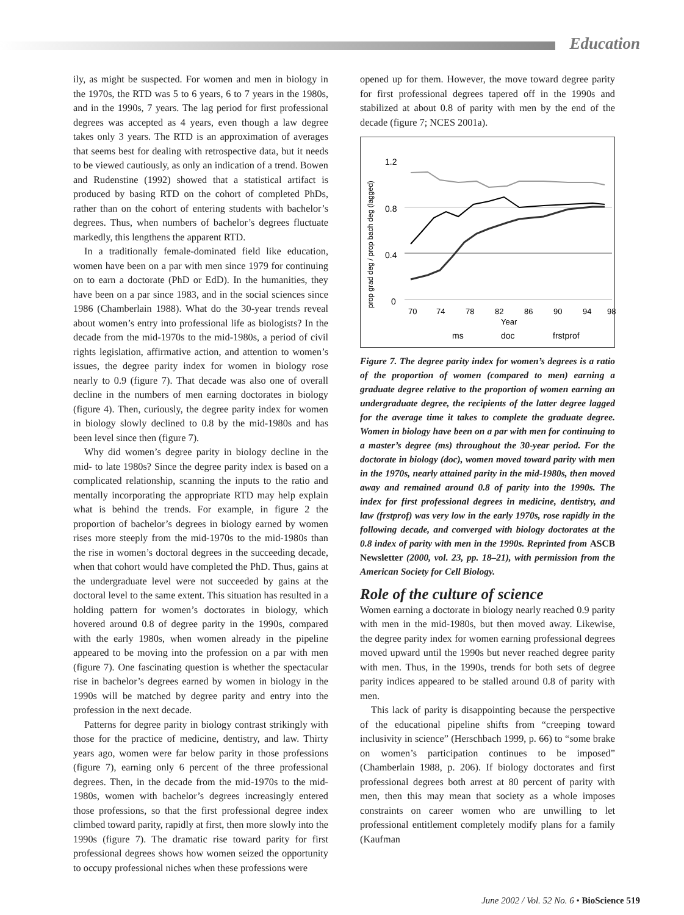Education
ily, as might be suspected. For women and men in biology in the 1970s, the RTD was 5 to 6 years, 6 to 7 years in the 1980s, and in the 1990s, 7 years. The lag period for first professional degrees was accepted as 4 years, even though a law degree takes only 3 years. The RTD is an approximation of averages that seems best for dealing with retrospective data, but it needs to be viewed cautiously, as only an indication of a trend. Bowen and Rudenstine (1992) showed that a statistical artifact is produced by basing RTD on the cohort of completed PhDs, rather than on the cohort of entering students with bachelor’s degrees. Thus, when numbers of bachelor’s degrees fluctuate markedly, this lengthens the apparent RTD.
In a traditionally female-dominated field like education, women have been on a par with men since 1979 for continuing on to earn a doctorate (PhD or EdD). In the humanities, they have been on a par since 1983, and in the social sciences since 1986 (Chamberlain 1988). What do the 30-year trends reveal about women’s entry into professional life as biologists? In the decade from the mid-1970s to the mid-1980s, a period of civil rights legislation, affirmative action, and attention to women’s issues, the degree parity index for women in biology rose nearly to 0.9 (figure 7). That decade was also one of overall decline in the numbers of men earning doctorates in biology (figure 4). Then, curiously, the degree parity index for women in biology slowly declined to 0.8 by the mid-1980s and has been level since then (figure 7).
Why did women’s degree parity in biology decline in the mid- to late 1980s? Since the degree parity index is based on a complicated relationship, scanning the inputs to the ratio and mentally incorporating the appropriate RTD may help explain what is behind the trends. For example, in figure 2 the proportion of bachelor’s degrees in biology earned by women rises more steeply from the mid-1970s to the mid-1980s than the rise in women’s doctoral degrees in the succeeding decade, when that cohort would have completed the PhD. Thus, gains at the undergraduate level were not succeeded by gains at the doctoral level to the same extent. This situation has resulted in a holding pattern for women’s doctorates in biology, which hovered around 0.8 of degree parity in the 1990s, compared with the early 1980s, when women already in the pipeline appeared to be moving into the profession on a par with men (figure 7). One fascinating question is whether the spectacular rise in bachelor’s degrees earned by women in biology in the 1990s will be matched by degree parity and entry into the profession in the next decade.
Patterns for degree parity in biology contrast strikingly with those for the practice of medicine, dentistry, and law. Thirty years ago, women were far below parity in those professions (figure 7), earning only 6 percent of the three professional degrees. Then, in the decade from the mid-1970s to the mid-1980s, women with bachelor’s degrees increasingly entered those professions, so that the first professional degree index climbed toward parity, rapidly at first, then more slowly into the 1990s (figure 7). The dramatic rise toward parity for first professional degrees shows how women seized the opportunity to occupy professional niches when these professions were
opened up for them. However, the move toward degree parity for first professional degrees tapered off in the 1990s and stabilized at about 0.8 of parity with men by the end of the decade (figure 7; NCES 2001a).
prop grad deg / prop bach deg (lagged)
1.2
0.8
0.4
0
70
74
78
82
86
90
94
98
Year
ms
doc
frstprof
Figure 7. The degree parity index for women’s degrees is a ratio of the proportion of women (compared to men) earning a graduate degree relative to the proportion of women earning an undergraduate degree, the recipients of the latter degree lagged for the average time it takes to complete the graduate degree. Women in biology have been on a par with men for continuing to a master’s degree (ms) throughout the 30-year period. For the doctorate in biology (doc), women moved toward parity with men in the 1970s, nearly attained parity in the mid-1980s, then moved away and remained around 0.8 of parity into the 1990s. The index for first professional degrees in medicine, dentistry, and law (frstprof) was very low in the early 1970s, rose rapidly in the following decade, and converged with biology doctorates at the 0.8 index of parity with men in the 1990s. Reprinted from ASCB Newsletter (2000, vol. 23, pp. 18–21), with permission from the American Society for Cell Biology.
Role of the culture of science
Women earning a doctorate in biology nearly reached 0.9 parity with men in the mid-1980s, but then moved away. Likewise, the degree parity index for women earning professional degrees moved upward until the 1990s but never reached degree parity with men. Thus, in the 1990s, trends for both sets of degree parity indices appeared to be stalled around 0.8 of parity with men.
This lack of parity is disappointing because the perspective of the educational pipeline shifts from “creeping toward inclusivity in science” (Herschbach 1999, p. 66) to “some brake on women’s participation continues to be imposed” (Chamberlain 1988, p. 206). If biology doctorates and first professional degrees both arrest at 80 percent of parity with men, then this may mean that society as a whole imposes constraints on career women who are unwilling to let professional entitlement completely modify plans for a family (Kaufman
June 2002 / Vol. 52 No. 6 • BioScience 519